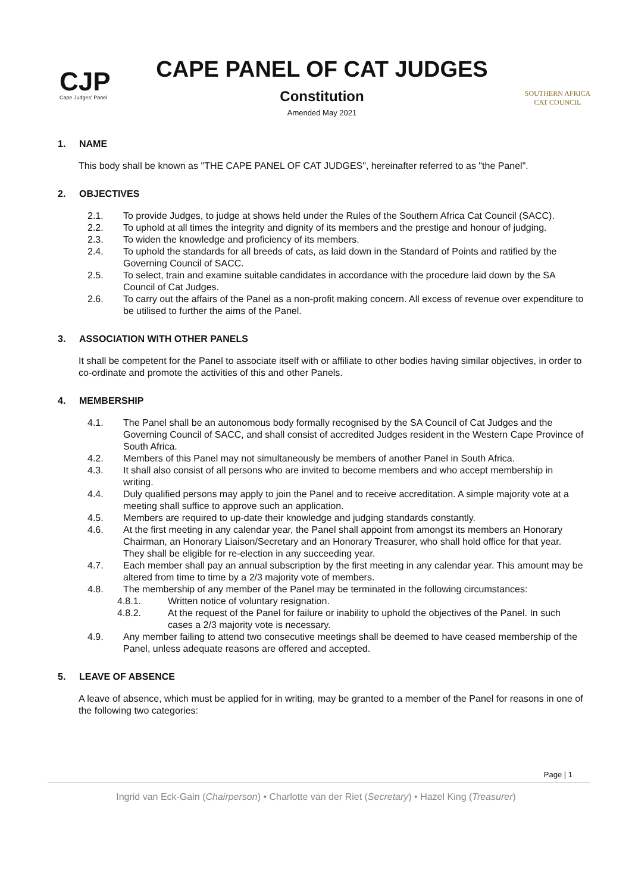CJP
Cape Judges' Panel
CAPE PANEL OF CAT JUDGES
Constitution
Amended May 2021
SOUTHERN AFRICA
CAT COUNCIL
1. NAME
This body shall be known as "THE CAPE PANEL OF CAT JUDGES", hereinafter referred to as "the Panel".
2. OBJECTIVES
2.1. To provide Judges, to judge at shows held under the Rules of the Southern Africa Cat Council (SACC).
2.2. To uphold at all times the integrity and dignity of its members and the prestige and honour of judging.
2.3. To widen the knowledge and proficiency of its members.
2.4. To uphold the standards for all breeds of cats, as laid down in the Standard of Points and ratified by the Governing Council of SACC.
2.5. To select, train and examine suitable candidates in accordance with the procedure laid down by the SA Council of Cat Judges.
2.6. To carry out the affairs of the Panel as a non-profit making concern. All excess of revenue over expenditure to be utilised to further the aims of the Panel.
3. ASSOCIATION WITH OTHER PANELS
It shall be competent for the Panel to associate itself with or affiliate to other bodies having similar objectives, in order to co-ordinate and promote the activities of this and other Panels.
4. MEMBERSHIP
4.1. The Panel shall be an autonomous body formally recognised by the SA Council of Cat Judges and the Governing Council of SACC, and shall consist of accredited Judges resident in the Western Cape Province of South Africa.
4.2. Members of this Panel may not simultaneously be members of another Panel in South Africa.
4.3. It shall also consist of all persons who are invited to become members and who accept membership in writing.
4.4. Duly qualified persons may apply to join the Panel and to receive accreditation. A simple majority vote at a meeting shall suffice to approve such an application.
4.5. Members are required to up-date their knowledge and judging standards constantly.
4.6. At the first meeting in any calendar year, the Panel shall appoint from amongst its members an Honorary Chairman, an Honorary Liaison/Secretary and an Honorary Treasurer, who shall hold office for that year. They shall be eligible for re-election in any succeeding year.
4.7. Each member shall pay an annual subscription by the first meeting in any calendar year. This amount may be altered from time to time by a 2/3 majority vote of members.
4.8. The membership of any member of the Panel may be terminated in the following circumstances:
4.8.1. Written notice of voluntary resignation.
4.8.2. At the request of the Panel for failure or inability to uphold the objectives of the Panel. In such cases a 2/3 majority vote is necessary.
4.9. Any member failing to attend two consecutive meetings shall be deemed to have ceased membership of the Panel, unless adequate reasons are offered and accepted.
5. LEAVE OF ABSENCE
A leave of absence, which must be applied for in writing, may be granted to a member of the Panel for reasons in one of the following two categories:
Page | 1
Ingrid van Eck-Gain (Chairperson) • Charlotte van der Riet (Secretary) • Hazel King (Treasurer)